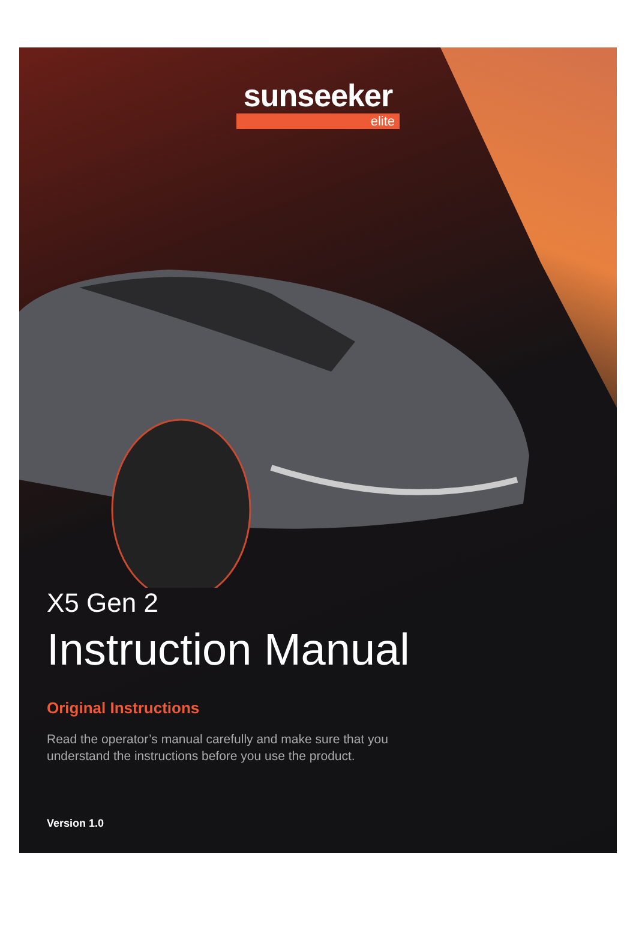sunseeker
elite
X5 Gen 2
Instruction Manual
Original Instructions
Read the operator’s manual carefully and make sure that you
understand the instructions before you use the product.
Version 1.0